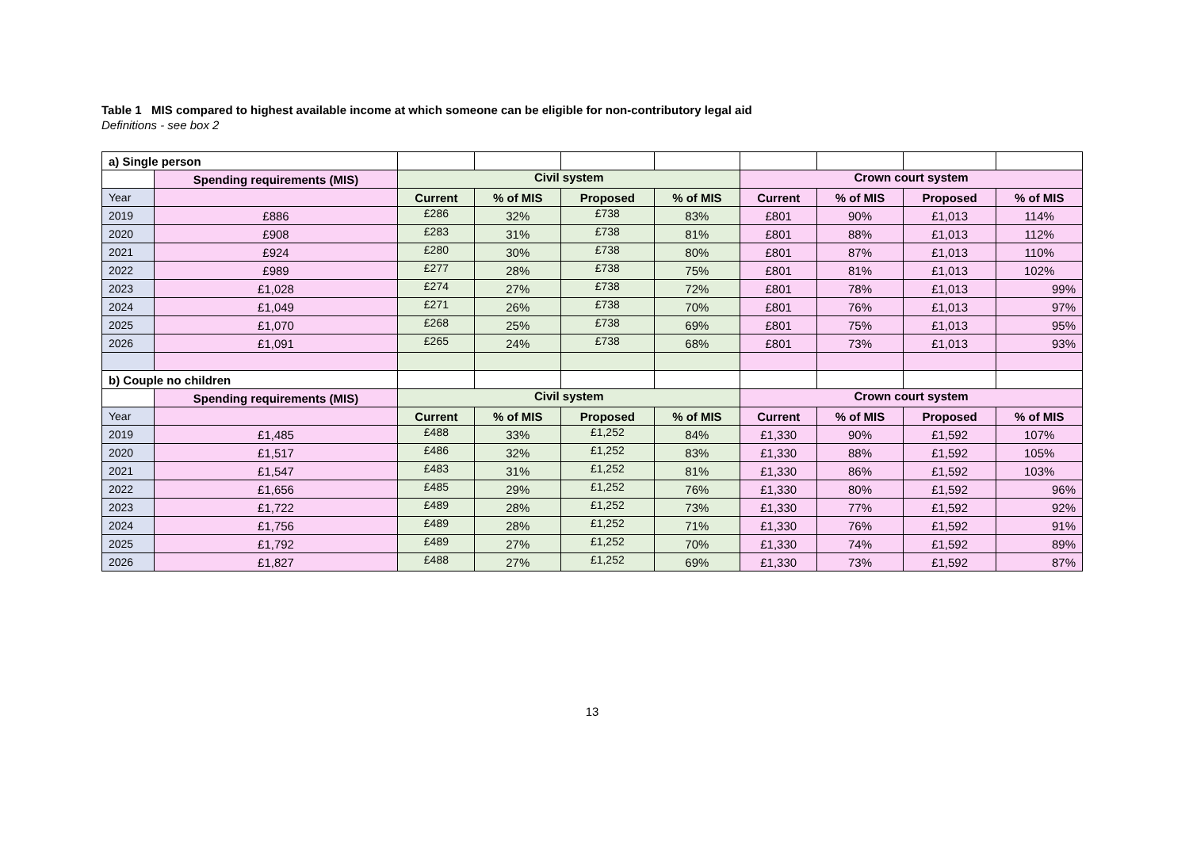Table 1 MIS compared to highest available income at which someone can be eligible for non-contributory legal aid
Definitions - see box 2
| a) Single person | | | | | | | | | |
| | Spending requirements (MIS) | Civil system | | | | Crown court system | | | |
| Year | | Current | % of MIS | Proposed | % of MIS | Current | % of MIS | Proposed | % of MIS |
| 2019 | £886 | £286 | 32% | £738 | 83% | £801 | 90% | £1,013 | 114% |
| 2020 | £908 | £283 | 31% | £738 | 81% | £801 | 88% | £1,013 | 112% |
| 2021 | £924 | £280 | 30% | £738 | 80% | £801 | 87% | £1,013 | 110% |
| 2022 | £989 | £277 | 28% | £738 | 75% | £801 | 81% | £1,013 | 102% |
| 2023 | £1,028 | £274 | 27% | £738 | 72% | £801 | 78% | £1,013 | 99% |
| 2024 | £1,049 | £271 | 26% | £738 | 70% | £801 | 76% | £1,013 | 97% |
| 2025 | £1,070 | £268 | 25% | £738 | 69% | £801 | 75% | £1,013 | 95% |
| 2026 | £1,091 | £265 | 24% | £738 | 68% | £801 | 73% | £1,013 | 93% |
| b) Couple no children | | | | | | | | | |
| | Spending requirements (MIS) | Civil system | | | | Crown court system | | | |
| Year | | Current | % of MIS | Proposed | % of MIS | Current | % of MIS | Proposed | % of MIS |
| 2019 | £1,485 | £488 | 33% | £1,252 | 84% | £1,330 | 90% | £1,592 | 107% |
| 2020 | £1,517 | £486 | 32% | £1,252 | 83% | £1,330 | 88% | £1,592 | 105% |
| 2021 | £1,547 | £483 | 31% | £1,252 | 81% | £1,330 | 86% | £1,592 | 103% |
| 2022 | £1,656 | £485 | 29% | £1,252 | 76% | £1,330 | 80% | £1,592 | 96% |
| 2023 | £1,722 | £489 | 28% | £1,252 | 73% | £1,330 | 77% | £1,592 | 92% |
| 2024 | £1,756 | £489 | 28% | £1,252 | 71% | £1,330 | 76% | £1,592 | 91% |
| 2025 | £1,792 | £489 | 27% | £1,252 | 70% | £1,330 | 74% | £1,592 | 89% |
| 2026 | £1,827 | £488 | 27% | £1,252 | 69% | £1,330 | 73% | £1,592 | 87% |
13